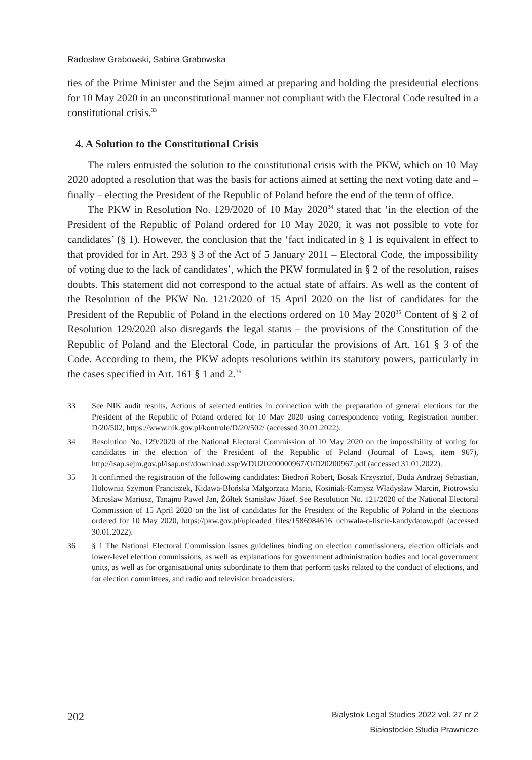Radosław Grabowski, Sabina Grabowska
ties of the Prime Minister and the Sejm aimed at preparing and holding the presidential elections for 10 May 2020 in an unconstitutional manner not compliant with the Electoral Code resulted in a constitutional crisis.<sup>33</sup>
4. A Solution to the Constitutional Crisis
The rulers entrusted the solution to the constitutional crisis with the PKW, which on 10 May 2020 adopted a resolution that was the basis for actions aimed at setting the next voting date and – finally – electing the President of the Republic of Poland before the end of the term of office.
The PKW in Resolution No. 129/2020 of 10 May 2020<sup>34</sup> stated that ‘in the election of the President of the Republic of Poland ordered for 10 May 2020, it was not possible to vote for candidates’ (§ 1). However, the conclusion that the ‘fact indicated in § 1 is equivalent in effect to that provided for in Art. 293 § 3 of the Act of 5 January 2011 – Electoral Code, the impossibility of voting due to the lack of candidates’, which the PKW formulated in § 2 of the resolution, raises doubts. This statement did not correspond to the actual state of affairs. As well as the content of the Resolution of the PKW No. 121/2020 of 15 April 2020 on the list of candidates for the President of the Republic of Poland in the elections ordered on 10 May 2020<sup>35</sup> Content of § 2 of Resolution 129/2020 also disregards the legal status – the provisions of the Constitution of the Republic of Poland and the Electoral Code, in particular the provisions of Art. 161 § 3 of the Code. According to them, the PKW adopts resolutions within its statutory powers, particularly in the cases specified in Art. 161 § 1 and 2.<sup>36</sup>
33 See NIK audit results, Actions of selected entities in connection with the preparation of general elections for the President of the Republic of Poland ordered for 10 May 2020 using correspondence voting, Registration number: D/20/502, https://www.nik.gov.pl/kontrole/D/20/502/ (accessed 30.01.2022).
34 Resolution No. 129/2020 of the National Electoral Commission of 10 May 2020 on the impossibility of voting for candidates in the election of the President of the Republic of Poland (Journal of Laws, item 967), http://isap.sejm.gov.pl/isap.nsf/download.xsp/WDU20200000967/O/D20200967.pdf (accessed 31.01.2022).
35 It confirmed the registration of the following candidates: Biedroń Robert, Bosak Krzysztof, Duda Andrzej Sebastian, Hołownia Szymon Franciszek, Kidawa-Błońska Małgorzata Maria, Kosiniak-Kamysz Władysław Marcin, Piotrowski Mirosław Mariusz, Tanajno Paweł Jan, Żółtek Stanisław Józef. See Resolution No. 121/2020 of the National Electoral Commission of 15 April 2020 on the list of candidates for the President of the Republic of Poland in the elections ordered for 10 May 2020, https://pkw.gov.pl/uploaded_files/1586984616_uchwala-o-liscie-kandydatow.pdf (accessed 30.01.2022).
36 § 1 The National Electoral Commission issues guidelines binding on election commissioners, election officials and lower-level election commissions, as well as explanations for government administration bodies and local government units, as well as for organisational units subordinate to them that perform tasks related to the conduct of elections, and for election committees, and radio and television broadcasters.
202
Bialystok Legal Studies 2022 vol. 27 nr 2
Białostockie Studia Prawnicze